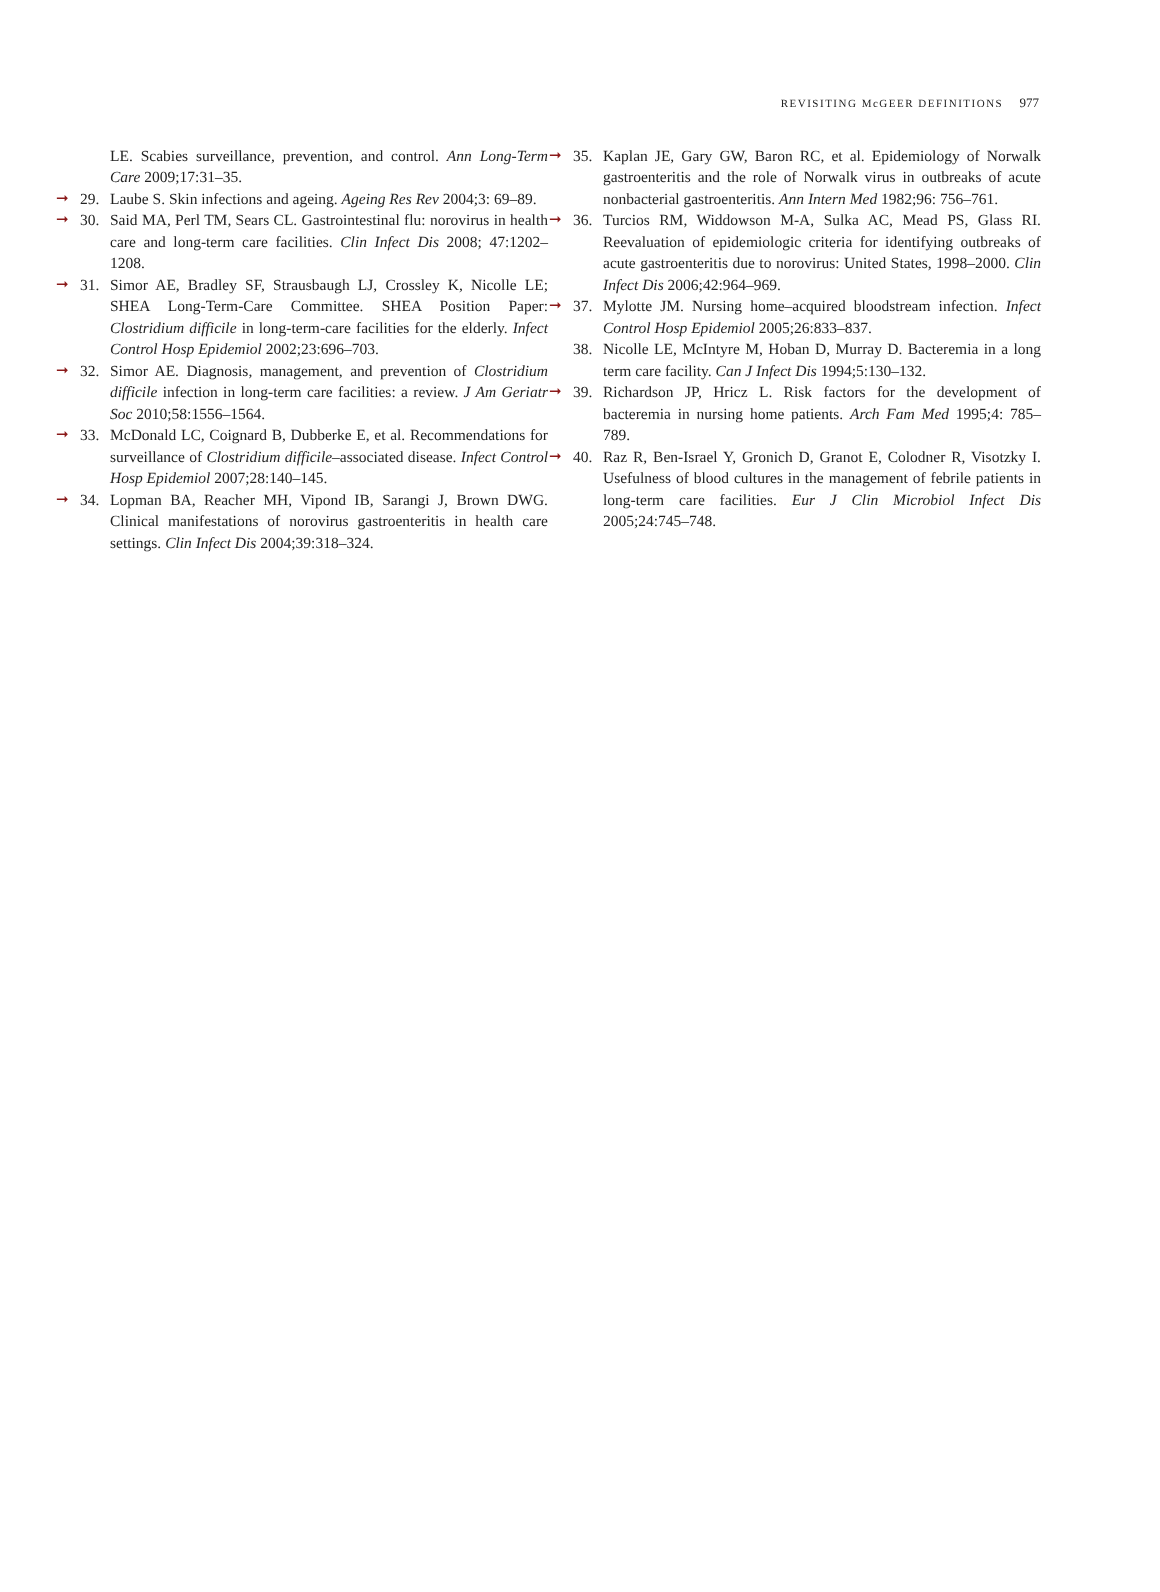REVISITING McGEER DEFINITIONS 977
LE. Scabies surveillance, prevention, and control. Ann Long-Term Care 2009;17:31–35.
➞ 29. Laube S. Skin infections and ageing. Ageing Res Rev 2004;3: 69–89.
➞ 30. Said MA, Perl TM, Sears CL. Gastrointestinal flu: norovirus in health care and long-term care facilities. Clin Infect Dis 2008; 47:1202–1208.
➞ 31. Simor AE, Bradley SF, Strausbaugh LJ, Crossley K, Nicolle LE; SHEA Long-Term-Care Committee. SHEA Position Paper: Clostridium difficile in long-term-care facilities for the elderly. Infect Control Hosp Epidemiol 2002;23:696–703.
➞ 32. Simor AE. Diagnosis, management, and prevention of Clostridium difficile infection in long-term care facilities: a review. J Am Geriatr Soc 2010;58:1556–1564.
➞ 33. McDonald LC, Coignard B, Dubberke E, et al. Recommendations for surveillance of Clostridium difficile–associated disease. Infect Control Hosp Epidemiol 2007;28:140–145.
➞ 34. Lopman BA, Reacher MH, Vipond IB, Sarangi J, Brown DWG. Clinical manifestations of norovirus gastroenteritis in health care settings. Clin Infect Dis 2004;39:318–324.
➞ 35. Kaplan JE, Gary GW, Baron RC, et al. Epidemiology of Norwalk gastroenteritis and the role of Norwalk virus in outbreaks of acute nonbacterial gastroenteritis. Ann Intern Med 1982;96: 756–761.
➞ 36. Turcios RM, Widdowson M-A, Sulka AC, Mead PS, Glass RI. Reevaluation of epidemiologic criteria for identifying outbreaks of acute gastroenteritis due to norovirus: United States, 1998–2000. Clin Infect Dis 2006;42:964–969.
➞ 37. Mylotte JM. Nursing home–acquired bloodstream infection. Infect Control Hosp Epidemiol 2005;26:833–837.
38. Nicolle LE, McIntyre M, Hoban D, Murray D. Bacteremia in a long term care facility. Can J Infect Dis 1994;5:130–132.
➞ 39. Richardson JP, Hricz L. Risk factors for the development of bacteremia in nursing home patients. Arch Fam Med 1995;4: 785–789.
➞ 40. Raz R, Ben-Israel Y, Gronich D, Granot E, Colodner R, Visotzky I. Usefulness of blood cultures in the management of febrile patients in long-term care facilities. Eur J Clin Microbiol Infect Dis 2005;24:745–748.